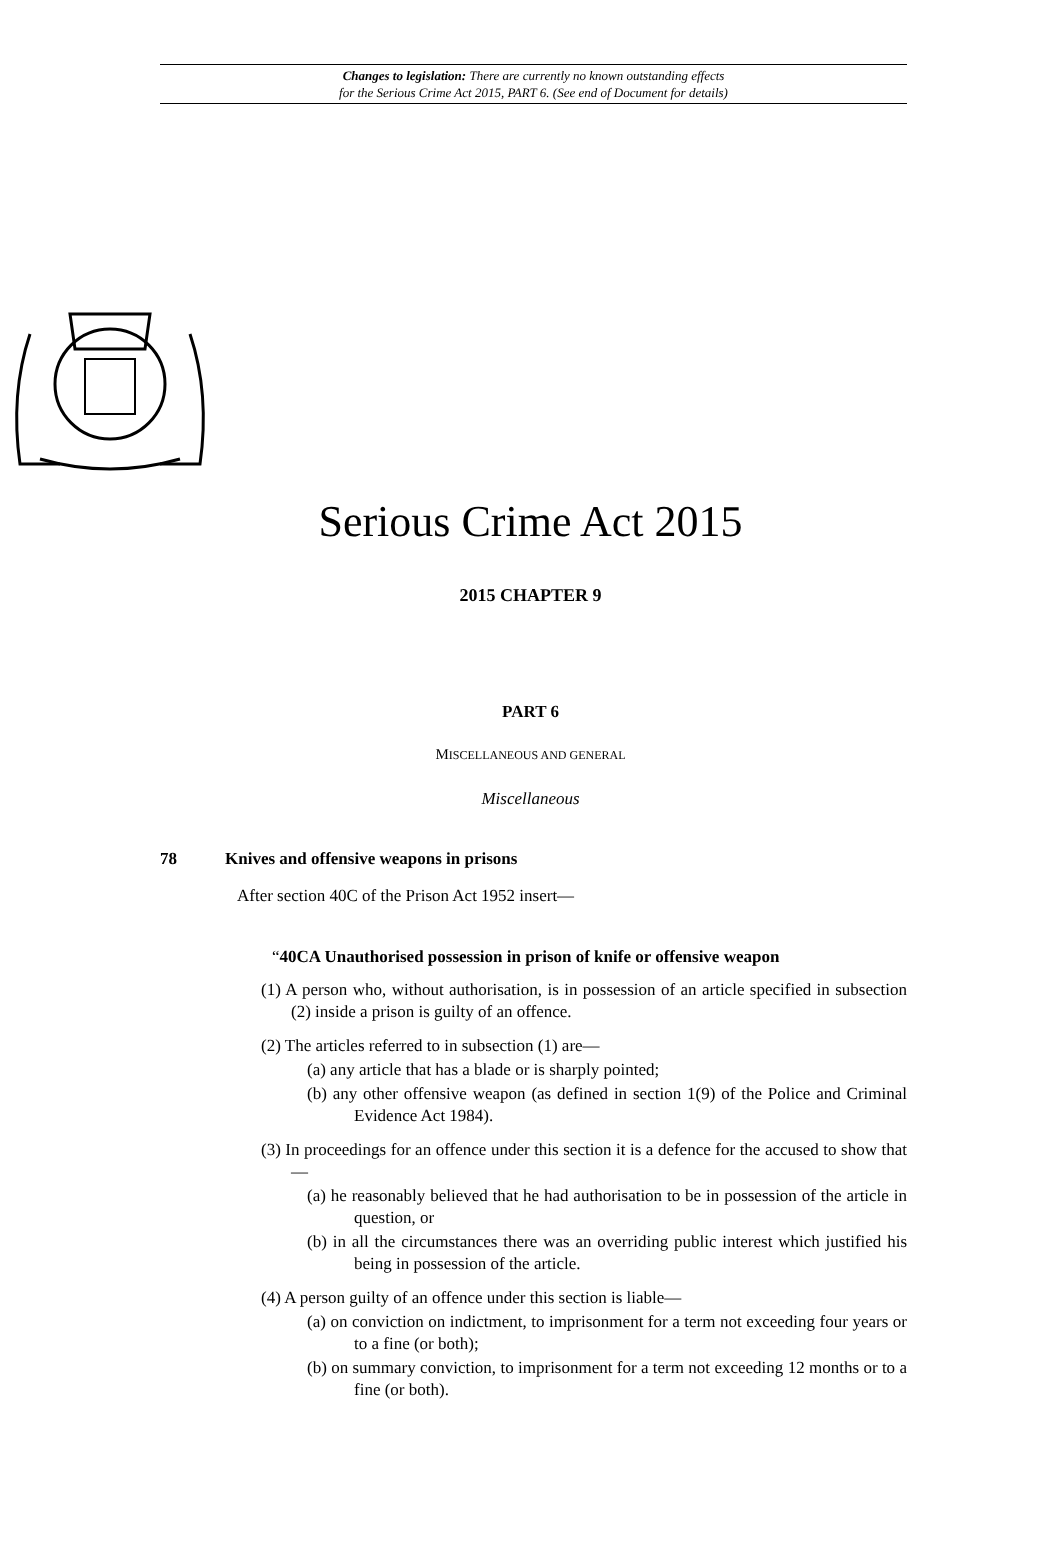Changes to legislation: There are currently no known outstanding effects
for the Serious Crime Act 2015, PART 6. (See end of Document for details)
Serious Crime Act 2015
2015 CHAPTER 9
PART 6
MISCELLANEOUS AND GENERAL
Miscellaneous
78 Knives and offensive weapons in prisons
After section 40C of the Prison Act 1952 insert—
“40CA Unauthorised possession in prison of knife or offensive weapon
(1) A person who, without authorisation, is in possession of an article specified in subsection (2) inside a prison is guilty of an offence.
(2) The articles referred to in subsection (1) are—
(a) any article that has a blade or is sharply pointed;
(b) any other offensive weapon (as defined in section 1(9) of the Police and Criminal Evidence Act 1984).
(3) In proceedings for an offence under this section it is a defence for the accused to show that—
(a) he reasonably believed that he had authorisation to be in possession of the article in question, or
(b) in all the circumstances there was an overriding public interest which justified his being in possession of the article.
(4) A person guilty of an offence under this section is liable—
(a) on conviction on indictment, to imprisonment for a term not exceeding four years or to a fine (or both);
(b) on summary conviction, to imprisonment for a term not exceeding 12 months or to a fine (or both).